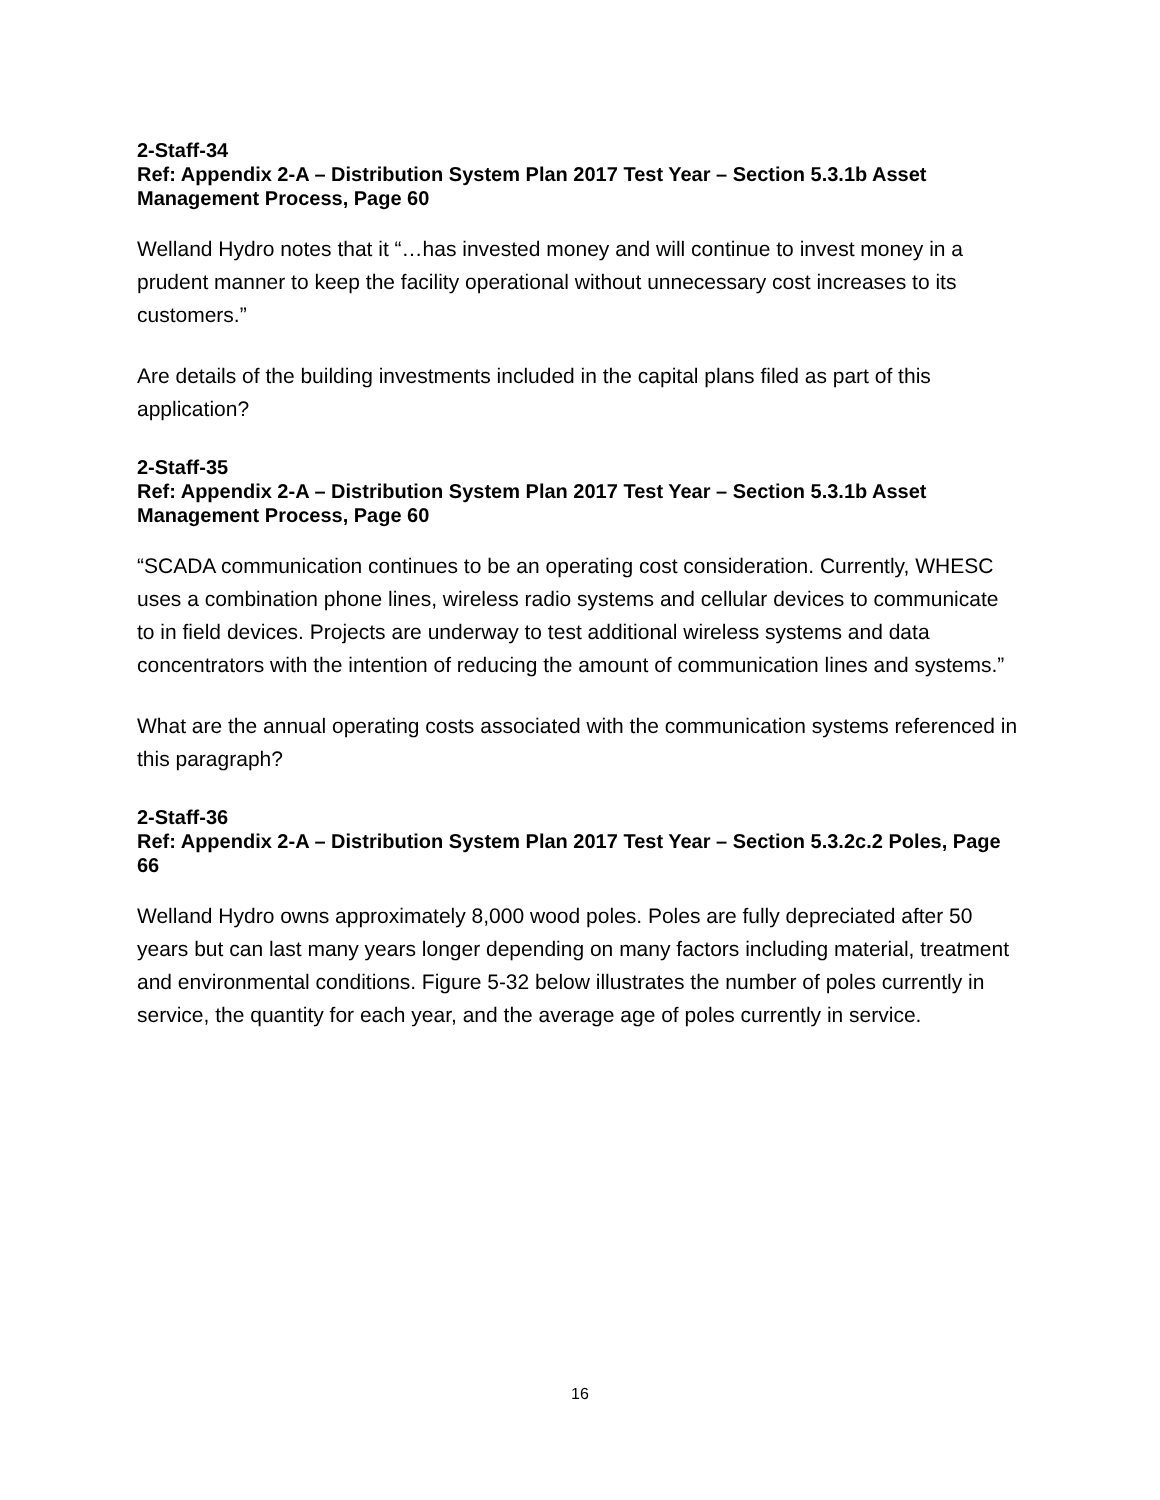2-Staff-34
Ref: Appendix 2-A – Distribution System Plan 2017 Test Year – Section 5.3.1b Asset Management Process, Page 60
Welland Hydro notes that it “…has invested money and will continue to invest money in a prudent manner to keep the facility operational without unnecessary cost increases to its customers.”
Are details of the building investments included in the capital plans filed as part of this application?
2-Staff-35
Ref: Appendix 2-A – Distribution System Plan 2017 Test Year – Section 5.3.1b Asset Management Process, Page 60
“SCADA communication continues to be an operating cost consideration. Currently, WHESC uses a combination phone lines, wireless radio systems and cellular devices to communicate to in field devices. Projects are underway to test additional wireless systems and data concentrators with the intention of reducing the amount of communication lines and systems.”
What are the annual operating costs associated with the communication systems referenced in this paragraph?
2-Staff-36
Ref: Appendix 2-A – Distribution System Plan 2017 Test Year – Section 5.3.2c.2 Poles, Page 66
Welland Hydro owns approximately 8,000 wood poles. Poles are fully depreciated after 50 years but can last many years longer depending on many factors including material, treatment and environmental conditions. Figure 5-32 below illustrates the number of poles currently in service, the quantity for each year, and the average age of poles currently in service.
16